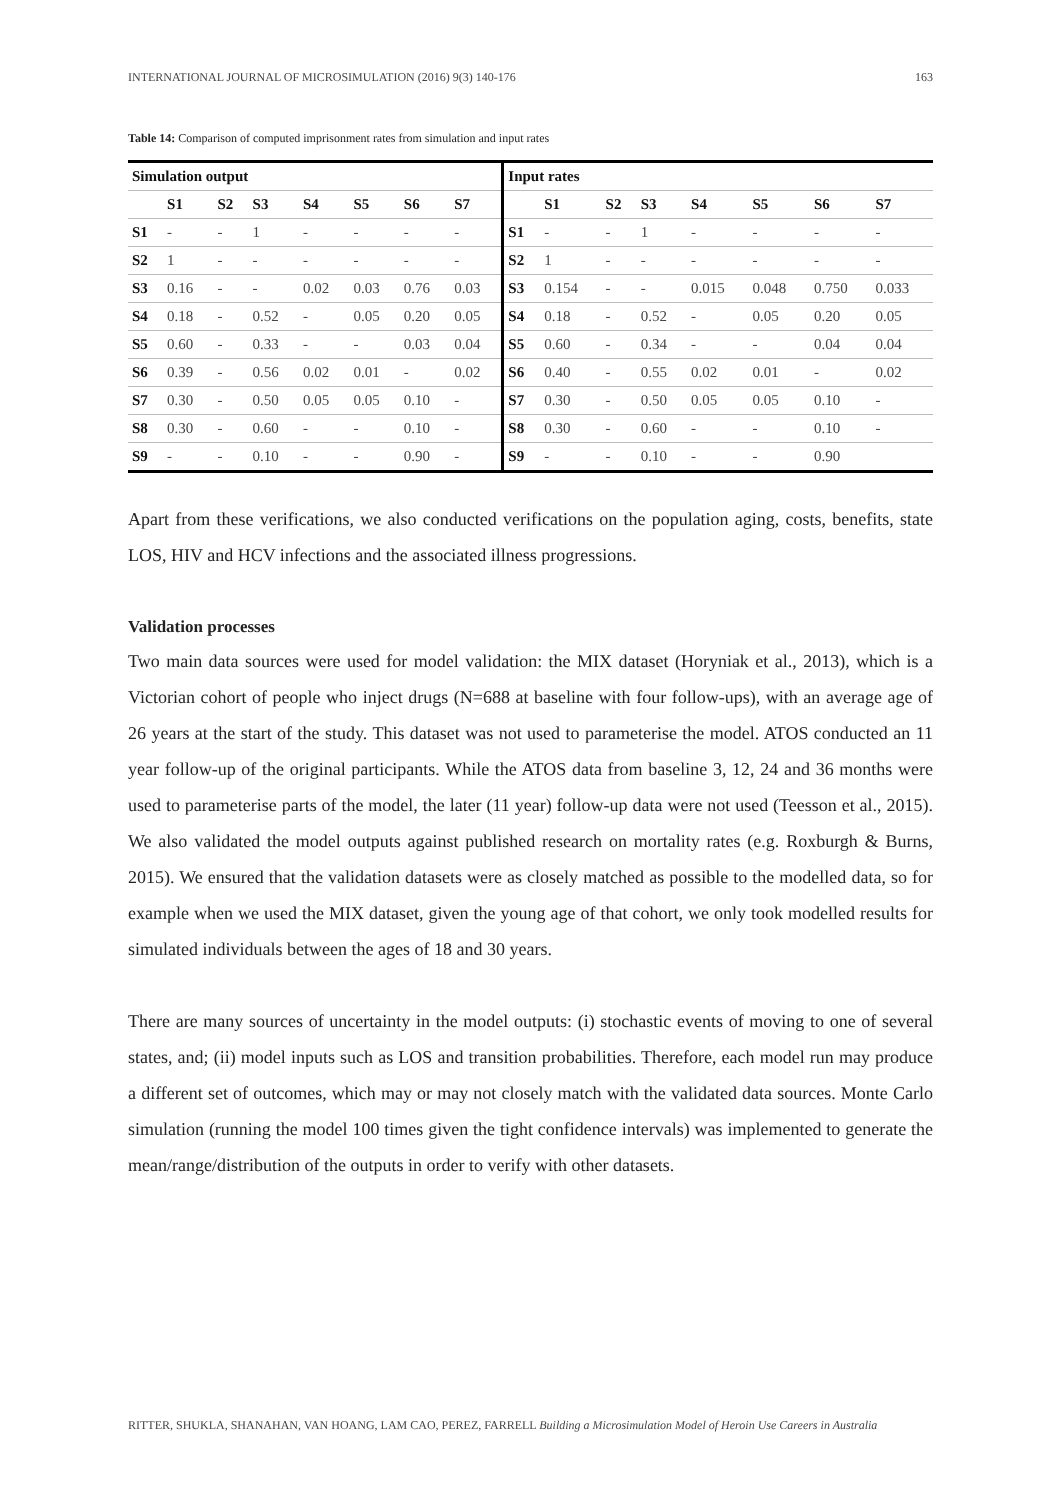INTERNATIONAL JOURNAL OF MICROSIMULATION (2016) 9(3) 140-176 163
Table 14: Comparison of computed imprisonment rates from simulation and input rates
| Simulation output | | | | | | | | Input rates | | | | | | | |
| --- | --- | --- | --- | --- | --- | --- | --- | --- | --- | --- | --- | --- | --- | --- | --- |
| | S1 | S2 | S3 | S4 | S5 | S6 | S7 | | S1 | S2 | S3 | S4 | S5 | S6 | S7 |
| S1 | - | - | 1 | - | - | - | - | S1 | - | - | 1 | - | - | - | - |
| S2 | 1 | - | - | - | - | - | - | S2 | 1 | - | - | - | - | - | - |
| S3 | 0.16 | - | - | 0.02 | 0.03 | 0.76 | 0.03 | S3 | 0.154 | - | - | 0.015 | 0.048 | 0.750 | 0.033 |
| S4 | 0.18 | - | 0.52 | - | 0.05 | 0.20 | 0.05 | S4 | 0.18 | - | 0.52 | - | 0.05 | 0.20 | 0.05 |
| S5 | 0.60 | - | 0.33 | - | - | 0.03 | 0.04 | S5 | 0.60 | - | 0.34 | - | - | 0.04 | 0.04 |
| S6 | 0.39 | - | 0.56 | 0.02 | 0.01 | - | 0.02 | S6 | 0.40 | - | 0.55 | 0.02 | 0.01 | - | 0.02 |
| S7 | 0.30 | - | 0.50 | 0.05 | 0.05 | 0.10 | - | S7 | 0.30 | - | 0.50 | 0.05 | 0.05 | 0.10 | - |
| S8 | 0.30 | - | 0.60 | - | - | 0.10 | - | S8 | 0.30 | - | 0.60 | - | - | 0.10 | - |
| S9 | - | - | 0.10 | - | - | 0.90 | - | S9 | - | - | 0.10 | - | - | 0.90 | |
Apart from these verifications, we also conducted verifications on the population aging, costs, benefits, state LOS, HIV and HCV infections and the associated illness progressions.
Validation processes
Two main data sources were used for model validation: the MIX dataset (Horyniak et al., 2013), which is a Victorian cohort of people who inject drugs (N=688 at baseline with four follow-ups), with an average age of 26 years at the start of the study. This dataset was not used to parameterise the model. ATOS conducted an 11 year follow-up of the original participants. While the ATOS data from baseline 3, 12, 24 and 36 months were used to parameterise parts of the model, the later (11 year) follow-up data were not used (Teesson et al., 2015). We also validated the model outputs against published research on mortality rates (e.g. Roxburgh & Burns, 2015). We ensured that the validation datasets were as closely matched as possible to the modelled data, so for example when we used the MIX dataset, given the young age of that cohort, we only took modelled results for simulated individuals between the ages of 18 and 30 years.
There are many sources of uncertainty in the model outputs: (i) stochastic events of moving to one of several states, and; (ii) model inputs such as LOS and transition probabilities. Therefore, each model run may produce a different set of outcomes, which may or may not closely match with the validated data sources. Monte Carlo simulation (running the model 100 times given the tight confidence intervals) was implemented to generate the mean/range/distribution of the outputs in order to verify with other datasets.
RITTER, SHUKLA, SHANAHAN, VAN HOANG, LAM CAO, PEREZ, FARRELL Building a Microsimulation Model of Heroin Use Careers in Australia